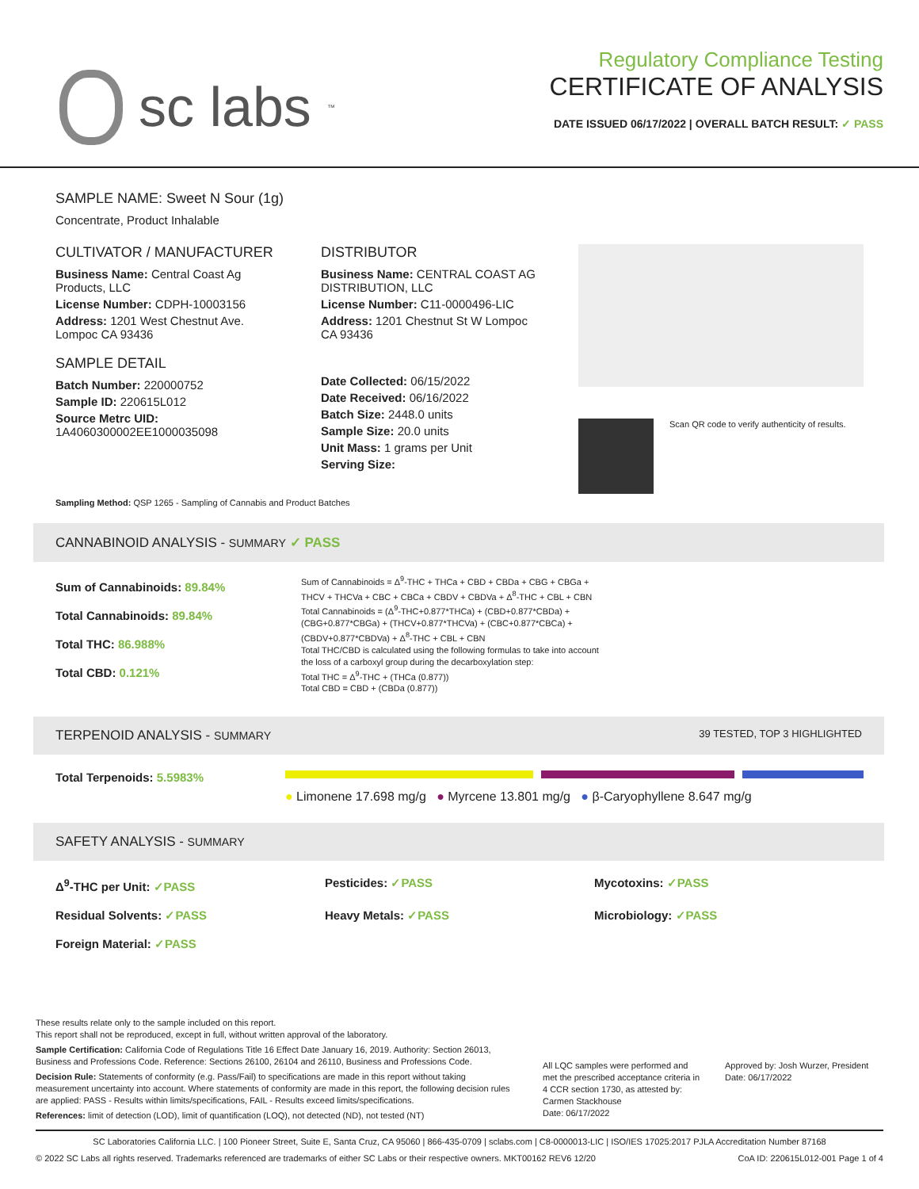sc labs<sup>™</sup>
Regulatory Compliance Testing
CERTIFICATE OF ANALYSIS
DATE ISSUED 06/17/2022 | OVERALL BATCH RESULT: ✓ PASS
SAMPLE NAME: Sweet N Sour (1g)
Concentrate, Product Inhalable
CULTIVATOR / MANUFACTURER
Business Name: Central Coast Ag Products, LLC
License Number: CDPH-10003156
Address: 1201 West Chestnut Ave. Lompoc CA 93436
SAMPLE DETAIL
Batch Number: 220000752
Sample ID: 220615L012
Source Metrc UID:
1A4060300002EE1000035098
DISTRIBUTOR
Business Name: CENTRAL COAST AG DISTRIBUTION, LLC
License Number: C11-0000496-LIC
Address: 1201 Chestnut St W Lompoc CA 93436
Date Collected: 06/15/2022
Date Received: 06/16/2022
Batch Size: 2448.0 units
Sample Size: 20.0 units
Unit Mass: 1 grams per Unit
Serving Size:
Scan QR code to verify authenticity of results.
Sampling Method: QSP 1265 - Sampling of Cannabis and Product Batches
CANNABINOID ANALYSIS - SUMMARY ✓ PASS
Sum of Cannabinoids: 89.84%
Total Cannabinoids: 89.84%
Total THC: 86.988%
Total CBD: 0.121%
Sum of Cannabinoids = Δ<sup>9</sup>-THC + THCa + CBD + CBDa + CBG + CBGa + THCV + THCVa + CBC + CBCa + CBDV + CBDVa + Δ<sup>8</sup>-THC + CBL + CBN
Total Cannabinoids = (Δ<sup>9</sup>-THC+0.877*THCa) + (CBD+0.877*CBDa) + (CBG+0.877*CBGa) + (THCV+0.877*THCVa) + (CBC+0.877*CBCa) + (CBDV+0.877*CBDVa) + Δ<sup>8</sup>-THC + CBL + CBN
Total THC/CBD is calculated using the following formulas to take into account the loss of a carboxyl group during the decarboxylation step:
Total THC = Δ<sup>9</sup>-THC + (THCa (0.877))
Total CBD = CBD + (CBDa (0.877))
TERPENOID ANALYSIS - SUMMARY 39 TESTED, TOP 3 HIGHLIGHTED
Total Terpenoids: 5.5983%
● Limonene 17.698 mg/g ● Myrcene 13.801 mg/g ● β-Caryophyllene 8.647 mg/g
SAFETY ANALYSIS - SUMMARY
Δ<sup>9</sup>-THC per Unit: ✓PASS Pesticides: ✓PASS Mycotoxins: ✓PASS Residual Solvents: ✓PASS Heavy Metals: ✓PASS Microbiology: ✓PASS Foreign Material: ✓PASS
These results relate only to the sample included on this report.
This report shall not be reproduced, except in full, without written approval of the laboratory.
Sample Certification: California Code of Regulations Title 16 Effect Date January 16, 2019. Authority: Section 26013, Business and Professions Code. Reference: Sections 26100, 26104 and 26110, Business and Professions Code.
Decision Rule: Statements of conformity (e.g. Pass/Fail) to specifications are made in this report without taking measurement uncertainty into account. Where statements of conformity are made in this report, the following decision rules are applied: PASS - Results within limits/specifications, FAIL - Results exceed limits/specifications.
References: limit of detection (LOD), limit of quantification (LOQ), not detected (ND), not tested (NT)
All LQC samples were performed and met the prescribed acceptance criteria in 4 CCR section 1730, as attested by: Carmen Stackhouse
Date: 06/17/2022
Approved by: Josh Wurzer, President
Date: 06/17/2022
SC Laboratories California LLC. | 100 Pioneer Street, Suite E, Santa Cruz, CA 95060 | 866-435-0709 | sclabs.com | C8-0000013-LIC | ISO/IES 17025:2017 PJLA Accreditation Number 87168
© 2022 SC Labs all rights reserved. Trademarks referenced are trademarks of either SC Labs or their respective owners. MKT00162 REV6 12/20 CoA ID: 220615L012-001 Page 1 of 4